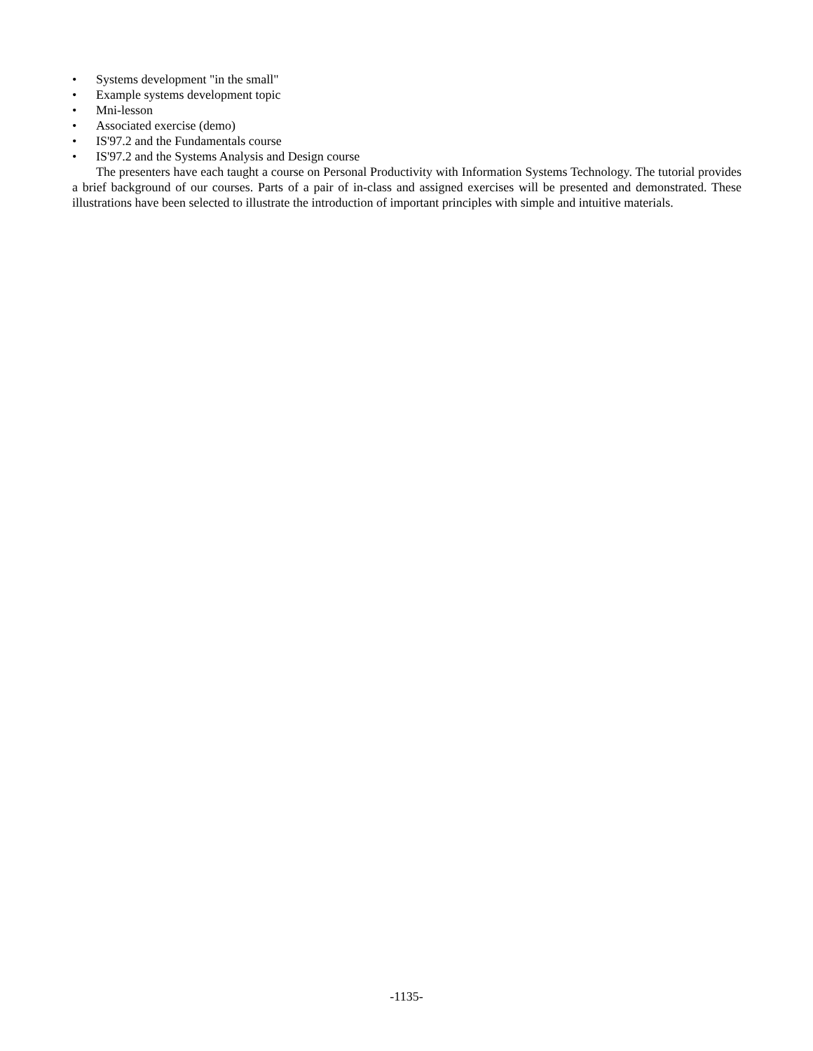• Systems development "in the small"
• Example systems development topic
• Mni-lesson
• Associated exercise (demo)
• IS'97.2 and the Fundamentals course
• IS'97.2 and the Systems Analysis and Design course
The presenters have each taught a course on Personal Productivity with Information Systems Technology. The tutorial provides a brief background of our courses. Parts of a pair of in-class and assigned exercises will be presented and demonstrated. These illustrations have been selected to illustrate the introduction of important principles with simple and intuitive materials.
-1135-